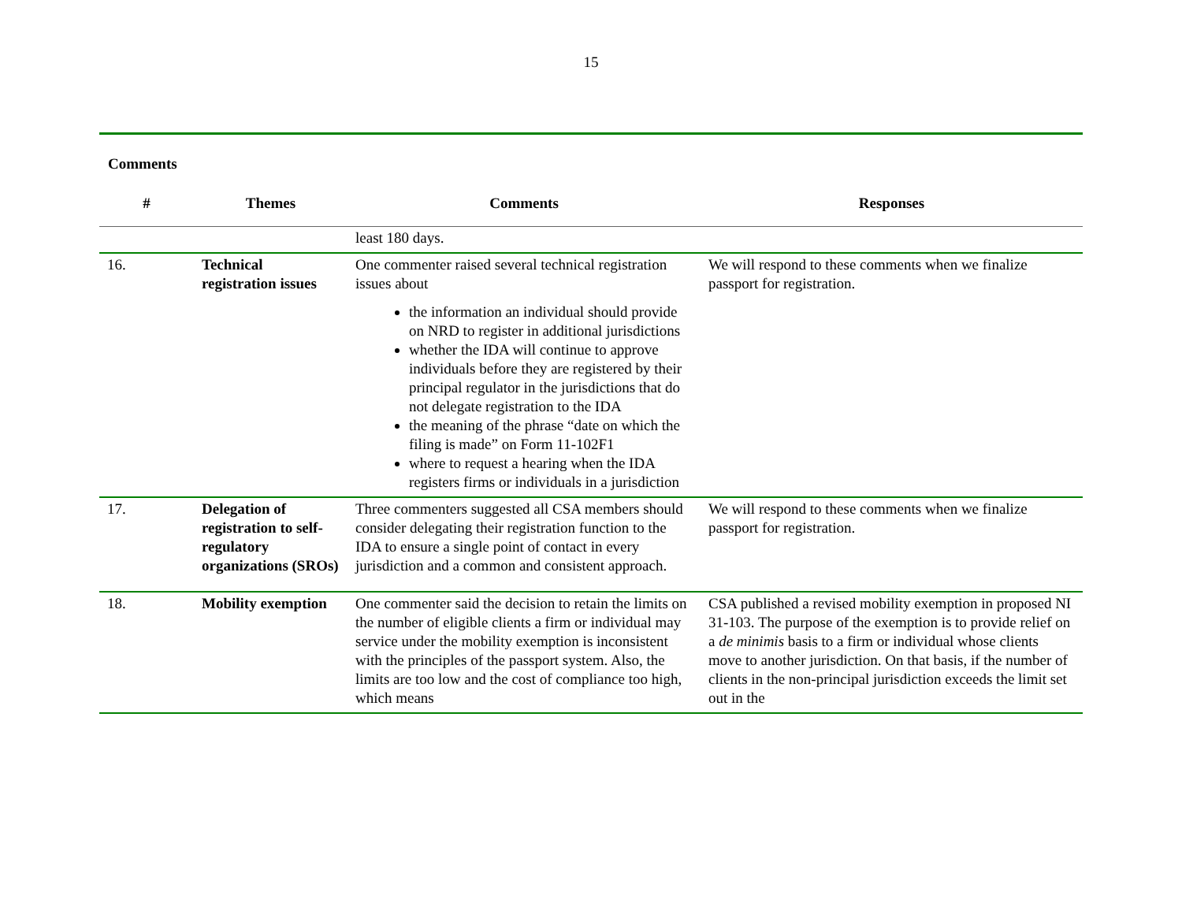15
Comments
| # | Themes | Comments | Responses |
| --- | --- | --- | --- |
| | | least 180 days. | |
| 16. | Technical registration issues | One commenter raised several technical registration issues about the information an individual should provide on NRD to register in additional jurisdictions whether the IDA will continue to approve individuals before they are registered by their principal regulator in the jurisdictions that do not delegate registration to the IDA the meaning of the phrase “date on which the filing is made” on Form 11-102F1 where to request a hearing when the IDA registers firms or individuals in a jurisdiction | We will respond to these comments when we finalize passport for registration. |
| 17. | Delegation of registration to self-regulatory organizations (SROs) | Three commenters suggested all CSA members should consider delegating their registration function to the IDA to ensure a single point of contact in every jurisdiction and a common and consistent approach. | We will respond to these comments when we finalize passport for registration. |
| 18. | Mobility exemption | One commenter said the decision to retain the limits on the number of eligible clients a firm or individual may service under the mobility exemption is inconsistent with the principles of the passport system. Also, the limits are too low and the cost of compliance too high, which means | CSA published a revised mobility exemption in proposed NI 31-103. The purpose of the exemption is to provide relief on a de minimis basis to a firm or individual whose clients move to another jurisdiction. On that basis, if the number of clients in the non-principal jurisdiction exceeds the limit set out in the |